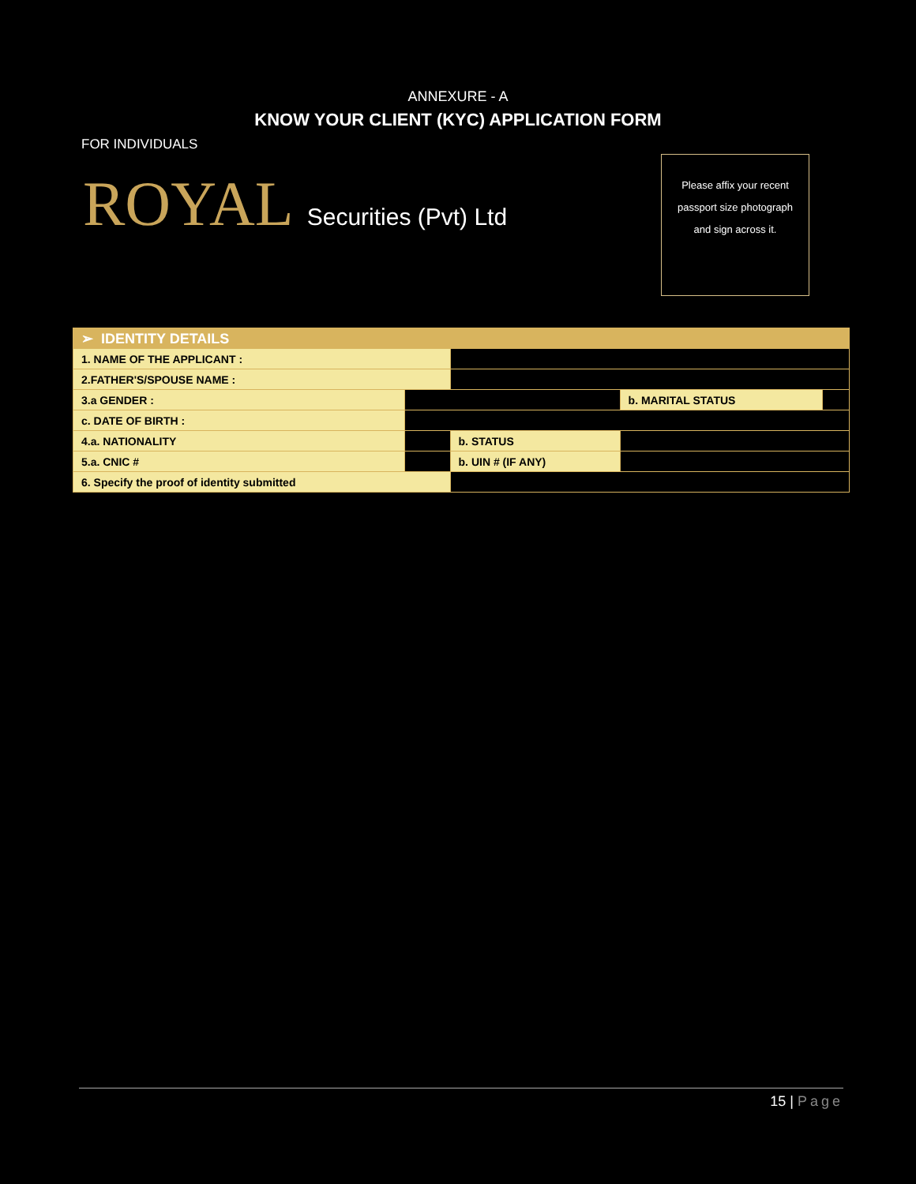ANNEXURE - A
KNOW YOUR CLIENT (KYC) APPLICATION FORM
FOR INDIVIDUALS
ROYAL Securities (Pvt) Ltd
Please affix your recent
passport size photograph
and sign across it.
| ➢ IDENTITY DETAILS | | | | |
| 1. NAME OF THE APPLICANT : | | | | |
| 2.FATHER'S/SPOUSE NAME : | | | | |
| 3.a GENDER : | | | b. MARITAL STATUS | |
| c. DATE OF BIRTH : | | | | |
| 4.a. NATIONALITY | | b. STATUS | | |
| 5.a. CNIC # | | b. UIN # (IF ANY) | | |
| 6. Specify the proof of identity submitted | | | | |
15 | Page